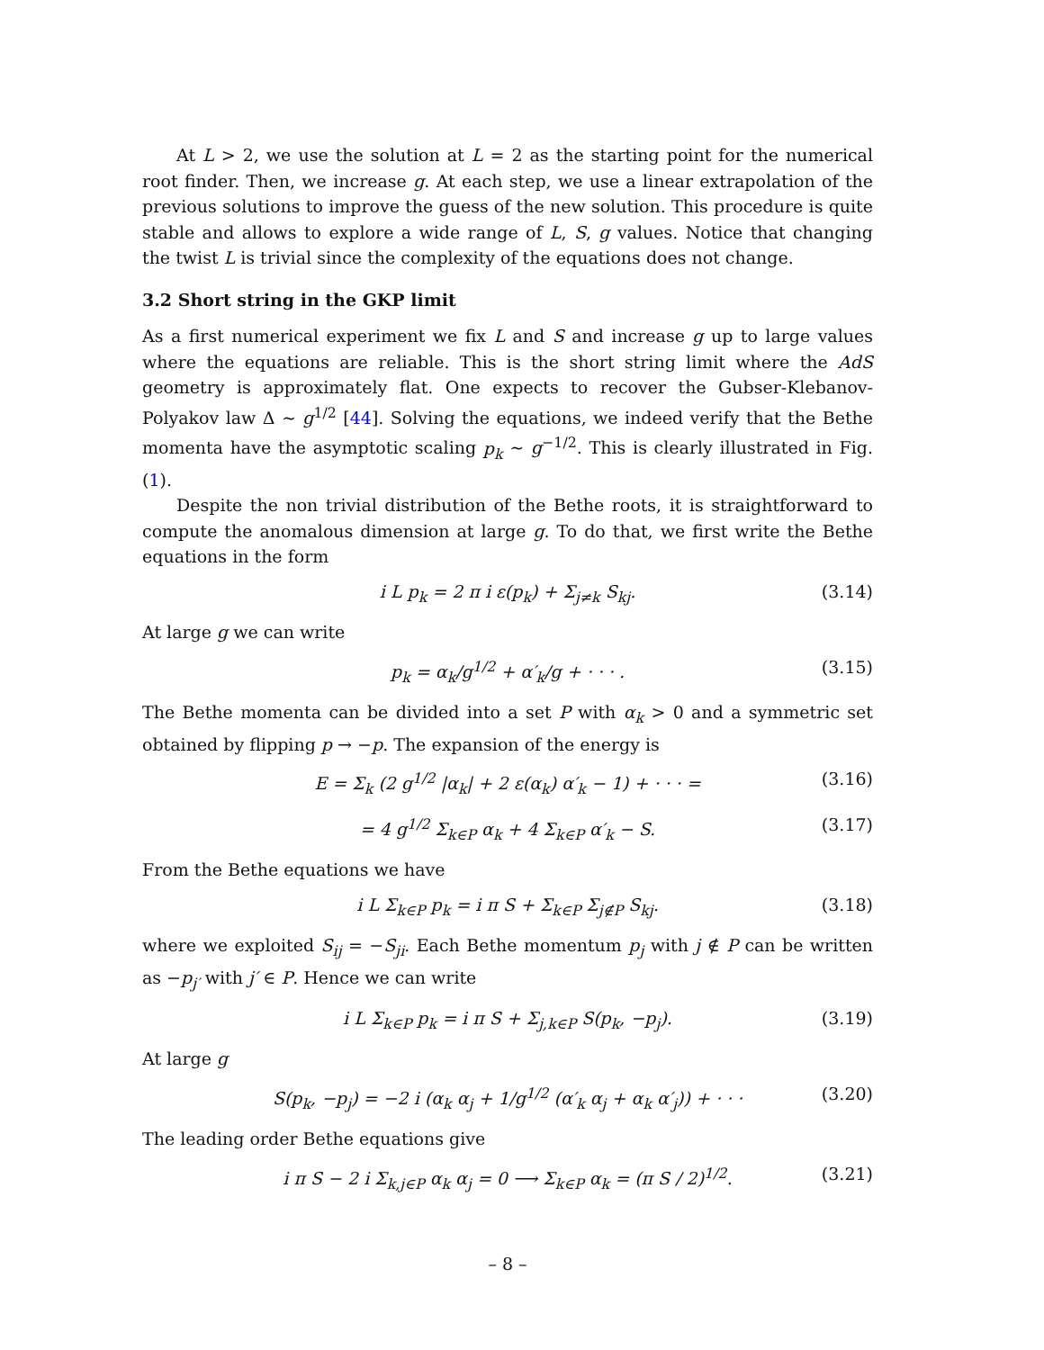At L > 2, we use the solution at L = 2 as the starting point for the numerical root finder. Then, we increase g. At each step, we use a linear extrapolation of the previous solutions to improve the guess of the new solution. This procedure is quite stable and allows to explore a wide range of L, S, g values. Notice that changing the twist L is trivial since the complexity of the equations does not change.
3.2 Short string in the GKP limit
As a first numerical experiment we fix L and S and increase g up to large values where the equations are reliable. This is the short string limit where the AdS geometry is approximately flat. One expects to recover the Gubser-Klebanov-Polyakov law Δ ∼ g<sup>1/2</sup> [44]. Solving the equations, we indeed verify that the Bethe momenta have the asymptotic scaling p<sub>k</sub> ∼ g<sup>−1/2</sup>. This is clearly illustrated in Fig. (1).
Despite the non trivial distribution of the Bethe roots, it is straightforward to compute the anomalous dimension at large g. To do that, we first write the Bethe equations in the form
i L p<sub>k</sub> = 2 π i ε(p<sub>k</sub>) + Σ<sub>j≠k</sub> S<sub>kj</sub>. (3.14)
At large g we can write
p<sub>k</sub> = α<sub>k</sub>/g<sup>1/2</sup> + α′<sub>k</sub>/g + · · · . (3.15)
The Bethe momenta can be divided into a set P with α<sub>k</sub> > 0 and a symmetric set obtained by flipping p → −p. The expansion of the energy is
E = Σ<sub>k</sub> (2 g<sup>1/2</sup> |α<sub>k</sub>| + 2 ε(α<sub>k</sub>) α′<sub>k</sub> − 1) + · · · = (3.16)
= 4 g<sup>1/2</sup> Σ<sub>k∈P</sub> α<sub>k</sub> + 4 Σ<sub>k∈P</sub> α′<sub>k</sub> − S. (3.17)
From the Bethe equations we have
i L Σ<sub>k∈P</sub> p<sub>k</sub> = i π S + Σ<sub>k∈P</sub> Σ<sub>j∉P</sub> S<sub>kj</sub>. (3.18)
where we exploited S<sub>ij</sub> = −S<sub>ji</sub>. Each Bethe momentum p<sub>j</sub> with j ∉ P can be written as −p<sub>j′</sub> with j′ ∈ P. Hence we can write
i L Σ<sub>k∈P</sub> p<sub>k</sub> = i π S + Σ<sub>j,k∈P</sub> S(p<sub>k</sub>, −p<sub>j</sub>). (3.19)
At large g
S(p<sub>k</sub>, −p<sub>j</sub>) = −2 i (α<sub>k</sub> α<sub>j</sub> + 1/g<sup>1/2</sup> (α′<sub>k</sub> α<sub>j</sub> + α<sub>k</sub> α′<sub>j</sub>)) + · · · (3.20)
The leading order Bethe equations give
i π S − 2 i Σ<sub>k,j∈P</sub> α<sub>k</sub> α<sub>j</sub> = 0 ⟶ Σ<sub>k∈P</sub> α<sub>k</sub> = (π S / 2)<sup>1/2</sup>. (3.21)
– 8 –